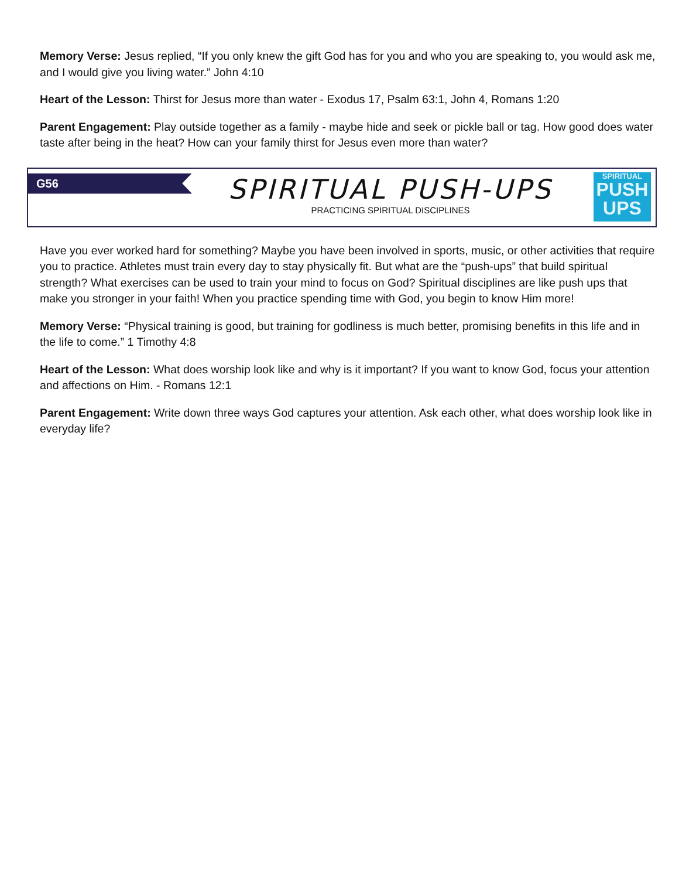Memory Verse: Jesus replied, “If you only knew the gift God has for you and who you are speaking to, you would ask me, and I would give you living water.” John 4:10
Heart of the Lesson: Thirst for Jesus more than water - Exodus 17, Psalm 63:1, John 4, Romans 1:20
Parent Engagement: Play outside together as a family - maybe hide and seek or pickle ball or tag. How good does water taste after being in the heat? How can your family thirst for Jesus even more than water?
G56
SPIRITUAL PUSH-UPS
PRACTICING SPIRITUAL DISCIPLINES
SPIRITUAL
PUSH
UPS
Have you ever worked hard for something? Maybe you have been involved in sports, music, or other activities that require you to practice. Athletes must train every day to stay physically fit. But what are the “push-ups” that build spiritual strength? What exercises can be used to train your mind to focus on God? Spiritual disciplines are like push ups that make you stronger in your faith! When you practice spending time with God, you begin to know Him more!
Memory Verse: “Physical training is good, but training for godliness is much better, promising benefits in this life and in the life to come.” 1 Timothy 4:8
Heart of the Lesson: What does worship look like and why is it important? If you want to know God, focus your attention and affections on Him. - Romans 12:1
Parent Engagement: Write down three ways God captures your attention. Ask each other, what does worship look like in everyday life?